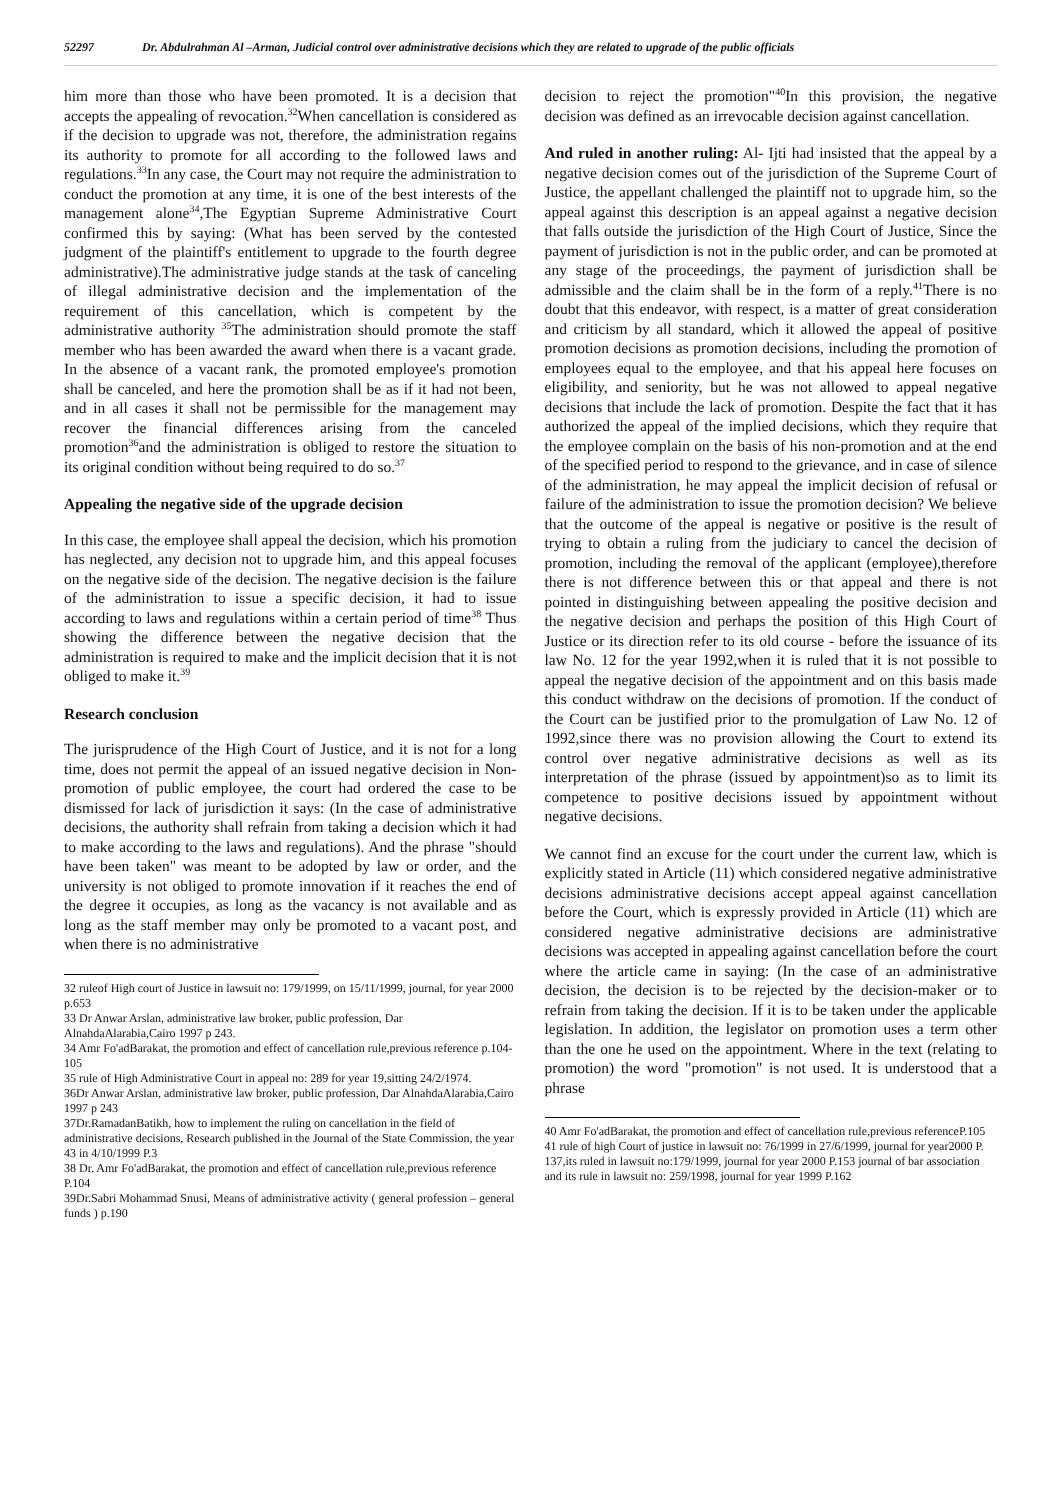52297 Dr. Abdulrahman Al –Arman, Judicial control over administrative decisions which they are related to upgrade of the public officials
him more than those who have been promoted. It is a decision that accepts the appealing of revocation.<sup>32</sup>When cancellation is considered as if the decision to upgrade was not, therefore, the administration regains its authority to promote for all according to the followed laws and regulations.<sup>33</sup>In any case, the Court may not require the administration to conduct the promotion at any time, it is one of the best interests of the management alone<sup>34</sup>,The Egyptian Supreme Administrative Court confirmed this by saying: (What has been served by the contested judgment of the plaintiff's entitlement to upgrade to the fourth degree administrative).The administrative judge stands at the task of canceling of illegal administrative decision and the implementation of the requirement of this cancellation, which is competent by the administrative authority <sup>35</sup>The administration should promote the staff member who has been awarded the award when there is a vacant grade. In the absence of a vacant rank, the promoted employee's promotion shall be canceled, and here the promotion shall be as if it had not been, and in all cases it shall not be permissible for the management may recover the financial differences arising from the canceled promotion<sup>36</sup>and the administration is obliged to restore the situation to its original condition without being required to do so.<sup>37</sup>
Appealing the negative side of the upgrade decision
In this case, the employee shall appeal the decision, which his promotion has neglected, any decision not to upgrade him, and this appeal focuses on the negative side of the decision. The negative decision is the failure of the administration to issue a specific decision, it had to issue according to laws and regulations within a certain period of time<sup>38</sup> Thus showing the difference between the negative decision that the administration is required to make and the implicit decision that it is not obliged to make it.<sup>39</sup>
Research conclusion
The jurisprudence of the High Court of Justice, and it is not for a long time, does not permit the appeal of an issued negative decision in Non-promotion of public employee, the court had ordered the case to be dismissed for lack of jurisdiction it says: (In the case of administrative decisions, the authority shall refrain from taking a decision which it had to make according to the laws and regulations). And the phrase "should have been taken" was meant to be adopted by law or order, and the university is not obliged to promote innovation if it reaches the end of the degree it occupies, as long as the vacancy is not available and as long as the staff member may only be promoted to a vacant post, and when there is no administrative
32 ruleof High court of Justice in lawsuit no: 179/1999, on 15/11/1999, journal, for year 2000 p.653
33 Dr Anwar Arslan, administrative law broker, public profession, Dar AlnahdaAlarabia,Cairo 1997 p 243.
34 Amr Fo'adBarakat, the promotion and effect of cancellation rule,previous reference p.104-105
35 rule of High Administrative Court in appeal no: 289 for year 19,sitting 24/2/1974.
36Dr Anwar Arslan, administrative law broker, public profession, Dar AlnahdaAlarabia,Cairo 1997 p 243
37Dr.RamadanBatikh, how to implement the ruling on cancellation in the field of administrative decisions, Research published in the Journal of the State Commission, the year 43 in 4/10/1999 P.3
38 Dr. Amr Fo'adBarakat, the promotion and effect of cancellation rule,previous reference P.104
39Dr.Sabri Mohammad Snusi, Means of administrative activity ( general profession – general funds ) p.190
decision to reject the promotion"<sup>40</sup>In this provision, the negative decision was defined as an irrevocable decision against cancellation.
And ruled in another ruling: Al- Ijti had insisted that the appeal by a negative decision comes out of the jurisdiction of the Supreme Court of Justice, the appellant challenged the plaintiff not to upgrade him, so the appeal against this description is an appeal against a negative decision that falls outside the jurisdiction of the High Court of Justice, Since the payment of jurisdiction is not in the public order, and can be promoted at any stage of the proceedings, the payment of jurisdiction shall be admissible and the claim shall be in the form of a reply.<sup>41</sup>There is no doubt that this endeavor, with respect, is a matter of great consideration and criticism by all standard, which it allowed the appeal of positive promotion decisions as promotion decisions, including the promotion of employees equal to the employee, and that his appeal here focuses on eligibility, and seniority, but he was not allowed to appeal negative decisions that include the lack of promotion. Despite the fact that it has authorized the appeal of the implied decisions, which they require that the employee complain on the basis of his non-promotion and at the end of the specified period to respond to the grievance, and in case of silence of the administration, he may appeal the implicit decision of refusal or failure of the administration to issue the promotion decision? We believe that the outcome of the appeal is negative or positive is the result of trying to obtain a ruling from the judiciary to cancel the decision of promotion, including the removal of the applicant (employee),therefore there is not difference between this or that appeal and there is not pointed in distinguishing between appealing the positive decision and the negative decision and perhaps the position of this High Court of Justice or its direction refer to its old course - before the issuance of its law No. 12 for the year 1992,when it is ruled that it is not possible to appeal the negative decision of the appointment and on this basis made this conduct withdraw on the decisions of promotion. If the conduct of the Court can be justified prior to the promulgation of Law No. 12 of 1992,since there was no provision allowing the Court to extend its control over negative administrative decisions as well as its interpretation of the phrase (issued by appointment)so as to limit its competence to positive decisions issued by appointment without negative decisions.
We cannot find an excuse for the court under the current law, which is explicitly stated in Article (11) which considered negative administrative decisions administrative decisions accept appeal against cancellation before the Court, which is expressly provided in Article (11) which are considered negative administrative decisions are administrative decisions was accepted in appealing against cancellation before the court where the article came in saying: (In the case of an administrative decision, the decision is to be rejected by the decision-maker or to refrain from taking the decision. If it is to be taken under the applicable legislation. In addition, the legislator on promotion uses a term other than the one he used on the appointment. Where in the text (relating to promotion) the word "promotion" is not used. It is understood that a phrase
40 Amr Fo'adBarakat, the promotion and effect of cancellation rule,previous referenceP.105
41 rule of high Court of justice in lawsuit no: 76/1999 in 27/6/1999, journal for year2000 P. 137,its ruled in lawsuit no:179/1999, journal for year 2000 P.153 journal of bar association and its rule in lawsuit no: 259/1998, journal for year 1999 P.162